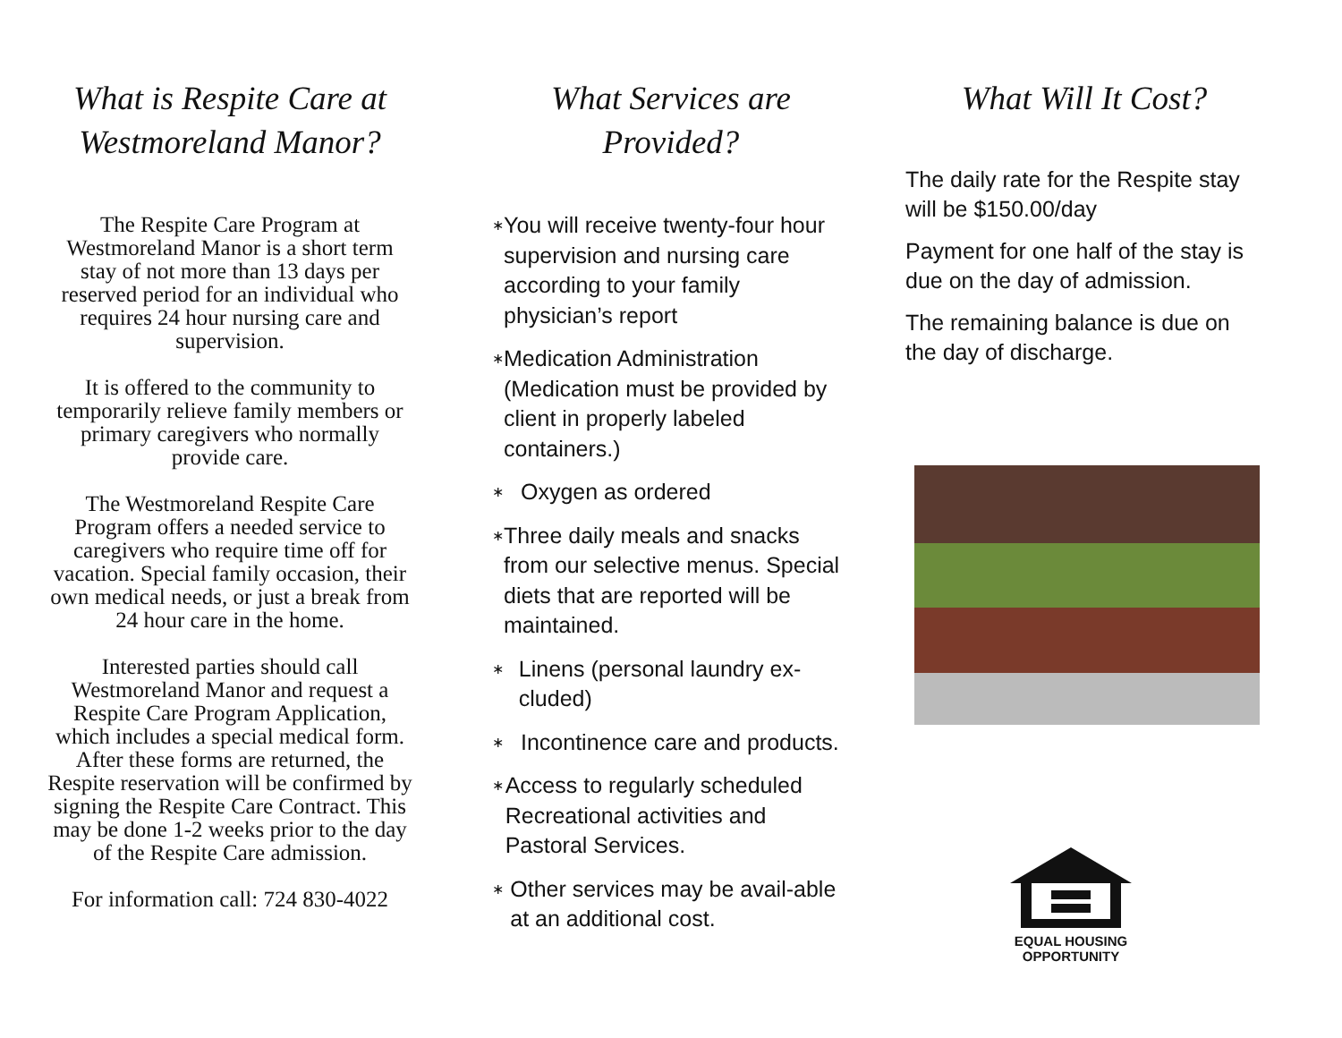What is Respite Care at Westmoreland Manor?
The Respite Care Program at Westmoreland Manor is a short term stay of not more than 13 days per reserved period for an individual who requires 24 hour nursing care and supervision.
It is offered to the community to temporarily relieve family members or primary caregivers who normally provide care.
The Westmoreland Respite Care Program offers a needed service to caregivers who require time off for vacation. Special family occasion, their own medical needs, or just a break from 24 hour care in the home.
Interested parties should call Westmoreland Manor and request a Respite Care Program Application, which includes a special medical form. After these forms are returned, the Respite reservation will be confirmed by signing the Respite Care Contract. This may be done 1-2 weeks prior to the day of the Respite Care admission.
For information call: 724 830-4022
What Services are Provided?
∗ You will receive twenty-four hour supervision and nursing care according to your family physician’s report
∗ Medication Administration (Medication must be provided by client in properly labeled containers.)
∗ Oxygen as ordered
∗ Three daily meals and snacks from our selective menus. Special diets that are reported will be maintained.
∗ Linens (personal laundry ex-cluded)
∗ Incontinence care and products.
∗ Access to regularly scheduled Recreational activities and Pastoral Services.
∗ Other services may be avail-able at an additional cost.
What Will It Cost?
The daily rate for the Respite stay will be $150.00/day
Payment for one half of the stay is due on the day of admission.
The remaining balance is due on the day of discharge.
EQUAL HOUSING
OPPORTUNITY